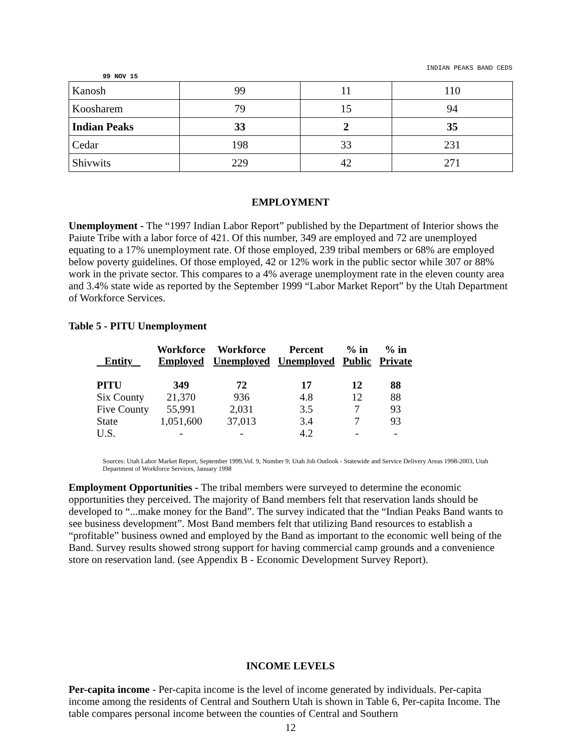INDIAN PEAKS BAND CEDS
99 NOV 15
| Kanosh | 99 | 11 | 110 |
| Koosharem | 79 | 15 | 94 |
| Indian Peaks | 33 | 2 | 35 |
| Cedar | 198 | 33 | 231 |
| Shivwits | 229 | 42 | 271 |
EMPLOYMENT
Unemployment - The “1997 Indian Labor Report” published by the Department of Interior shows the Paiute Tribe with a labor force of 421. Of this number, 349 are employed and 72 are unemployed equating to a 17% unemployment rate. Of those employed, 239 tribal members or 68% are employed below poverty guidelines. Of those employed, 42 or 12% work in the public sector while 307 or 88% work in the private sector. This compares to a 4% average unemployment rate in the eleven county area and 3.4% state wide as reported by the September 1999 “Labor Market Report” by the Utah Department of Workforce Services.
Table 5 - PITU Unemployment
| Entity | Workforce Employed | Workforce Unemployed | Percent Unemployed | % in Public | % in Private |
| --- | --- | --- | --- | --- | --- |
| PITU | 349 | 72 | 17 | 12 | 88 |
| Six County | 21,370 | 936 | 4.8 | 12 | 88 |
| Five County | 55,991 | 2,031 | 3.5 | 7 | 93 |
| State | 1,051,600 | 37,013 | 3.4 | 7 | 93 |
| U.S. | - | - | 4.2 | - | - |
Sources: Utah Labor Market Report, September 1999,Vol. 9, Number 9; Utah Job Outlook - Statewide and Service Delivery Areas 1998-2003, Utah Department of Workforce Services, January 1998
Employment Opportunities - The tribal members were surveyed to determine the economic opportunities they perceived. The majority of Band members felt that reservation lands should be developed to “...make money for the Band”. The survey indicated that the “Indian Peaks Band wants to see business development”. Most Band members felt that utilizing Band resources to establish a “profitable” business owned and employed by the Band as important to the economic well being of the Band. Survey results showed strong support for having commercial camp grounds and a convenience store on reservation land. (see Appendix B - Economic Development Survey Report).
INCOME LEVELS
Per-capita income - Per-capita income is the level of income generated by individuals. Per-capita income among the residents of Central and Southern Utah is shown in Table 6, Per-capita Income. The table compares personal income between the counties of Central and Southern
12